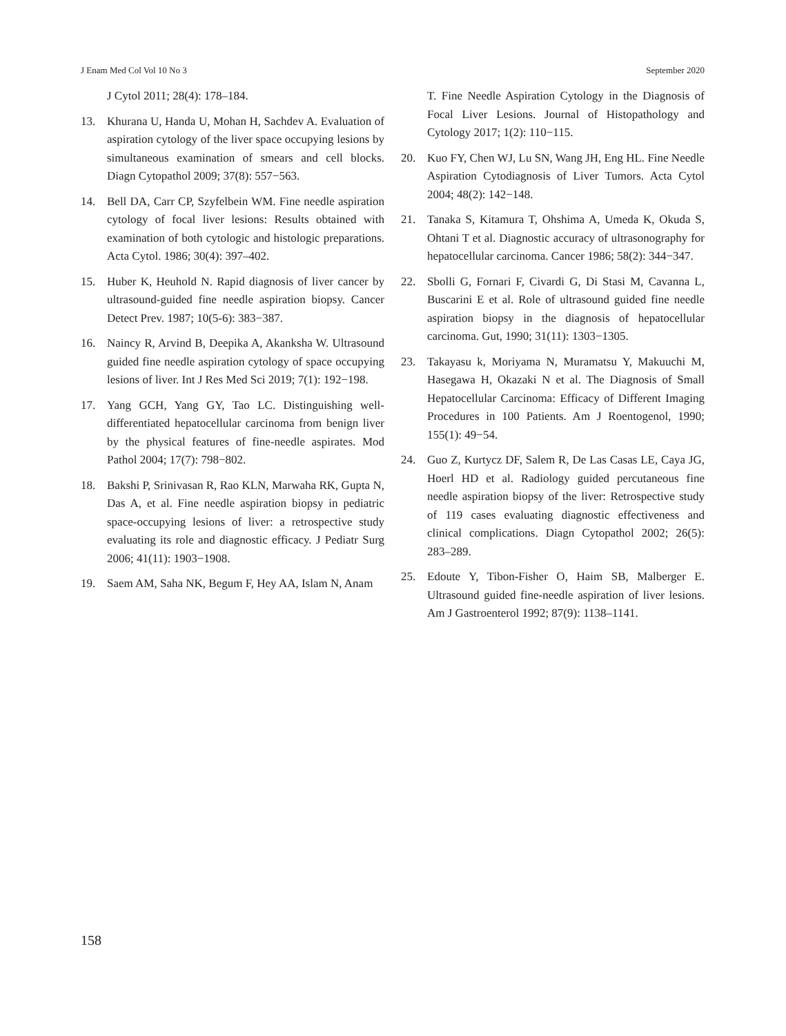J Enam Med Col Vol 10 No 3 September 2020
J Cytol 2011; 28(4): 178–184.
13. Khurana U, Handa U, Mohan H, Sachdev A. Evaluation of aspiration cytology of the liver space occupying lesions by simultaneous examination of smears and cell blocks. Diagn Cytopathol 2009; 37(8): 557−563.
14. Bell DA, Carr CP, Szyfelbein WM. Fine needle aspiration cytology of focal liver lesions: Results obtained with examination of both cytologic and histologic preparations. Acta Cytol. 1986; 30(4): 397–402.
15. Huber K, Heuhold N. Rapid diagnosis of liver cancer by ultrasound-guided fine needle aspiration biopsy. Cancer Detect Prev. 1987; 10(5-6): 383−387.
16. Naincy R, Arvind B, Deepika A, Akanksha W. Ultrasound guided fine needle aspiration cytology of space occupying lesions of liver. Int J Res Med Sci 2019; 7(1): 192−198.
17. Yang GCH, Yang GY, Tao LC. Distinguishing well-differentiated hepatocellular carcinoma from benign liver by the physical features of fine-needle aspirates. Mod Pathol 2004; 17(7): 798−802.
18. Bakshi P, Srinivasan R, Rao KLN, Marwaha RK, Gupta N, Das A, et al. Fine needle aspiration biopsy in pediatric space-occupying lesions of liver: a retrospective study evaluating its role and diagnostic efficacy. J Pediatr Surg 2006; 41(11): 1903−1908.
19. Saem AM, Saha NK, Begum F, Hey AA, Islam N, Anam
T. Fine Needle Aspiration Cytology in the Diagnosis of Focal Liver Lesions. Journal of Histopathology and Cytology 2017; 1(2): 110−115.
20. Kuo FY, Chen WJ, Lu SN, Wang JH, Eng HL. Fine Needle Aspiration Cytodiagnosis of Liver Tumors. Acta Cytol 2004; 48(2): 142−148.
21. Tanaka S, Kitamura T, Ohshima A, Umeda K, Okuda S, Ohtani T et al. Diagnostic accuracy of ultrasonography for hepatocellular carcinoma. Cancer 1986; 58(2): 344−347.
22. Sbolli G, Fornari F, Civardi G, Di Stasi M, Cavanna L, Buscarini E et al. Role of ultrasound guided fine needle aspiration biopsy in the diagnosis of hepatocellular carcinoma. Gut, 1990; 31(11): 1303−1305.
23. Takayasu k, Moriyama N, Muramatsu Y, Makuuchi M, Hasegawa H, Okazaki N et al. The Diagnosis of Small Hepatocellular Carcinoma: Efficacy of Different Imaging Procedures in 100 Patients. Am J Roentogenol, 1990; 155(1): 49−54.
24. Guo Z, Kurtycz DF, Salem R, De Las Casas LE, Caya JG, Hoerl HD et al. Radiology guided percutaneous fine needle aspiration biopsy of the liver: Retrospective study of 119 cases evaluating diagnostic effectiveness and clinical complications. Diagn Cytopathol 2002; 26(5): 283–289.
25. Edoute Y, Tibon-Fisher O, Haim SB, Malberger E. Ultrasound guided fine-needle aspiration of liver lesions. Am J Gastroenterol 1992; 87(9): 1138–1141.
158